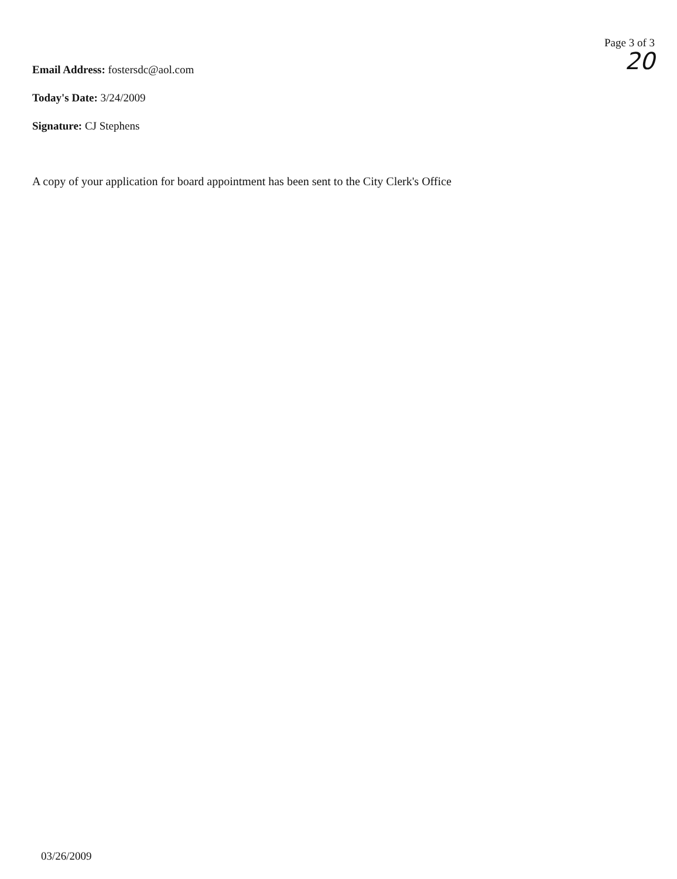Page 3 of 3
20
Email Address: fostersdc@aol.com
Today's Date: 3/24/2009
Signature: CJ Stephens
A copy of your application for board appointment has been sent to the City Clerk's Office
03/26/2009